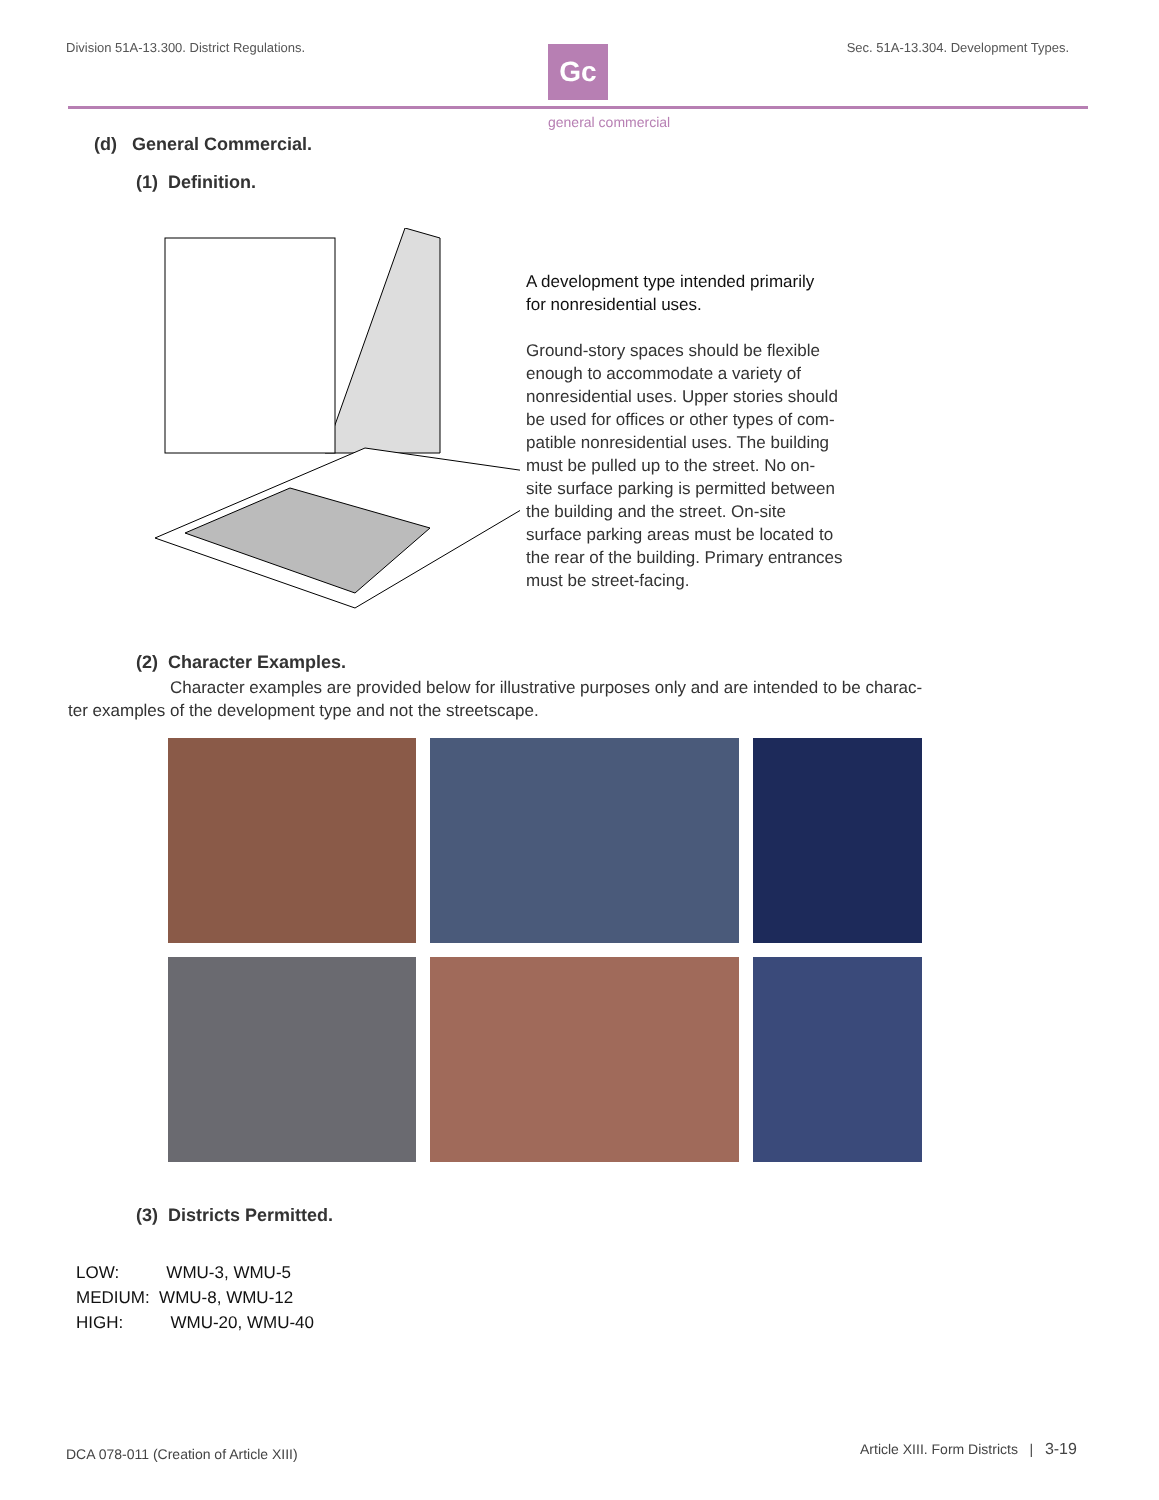Division 51A-13.300. District Regulations. Sec. 51A-13.304. Development Types.
Gc
general commercial
(d) General Commercial.
(1) Definition.
A development type intended primarily
for nonresidential uses.
Ground-story spaces should be flexible
enough to accommodate a variety of
nonresidential uses. Upper stories should
be used for offices or other types of com-
patible nonresidential uses. The building
must be pulled up to the street. No on-
site surface parking is permitted between
the building and the street. On-site
surface parking areas must be located to
the rear of the building. Primary entrances
must be street-facing.
(2) Character Examples.
Character examples are provided below for illustrative purposes only and are intended to be charac-ter examples of the development type and not the streetscape.
(3) Districts Permitted.
LOW: WMU-3, WMU-5
MEDIUM: WMU-8, WMU-12
HIGH: WMU-20, WMU-40
DCA 078-011 (Creation of Article XIII)
Article XIII. Form Districts | 3-19